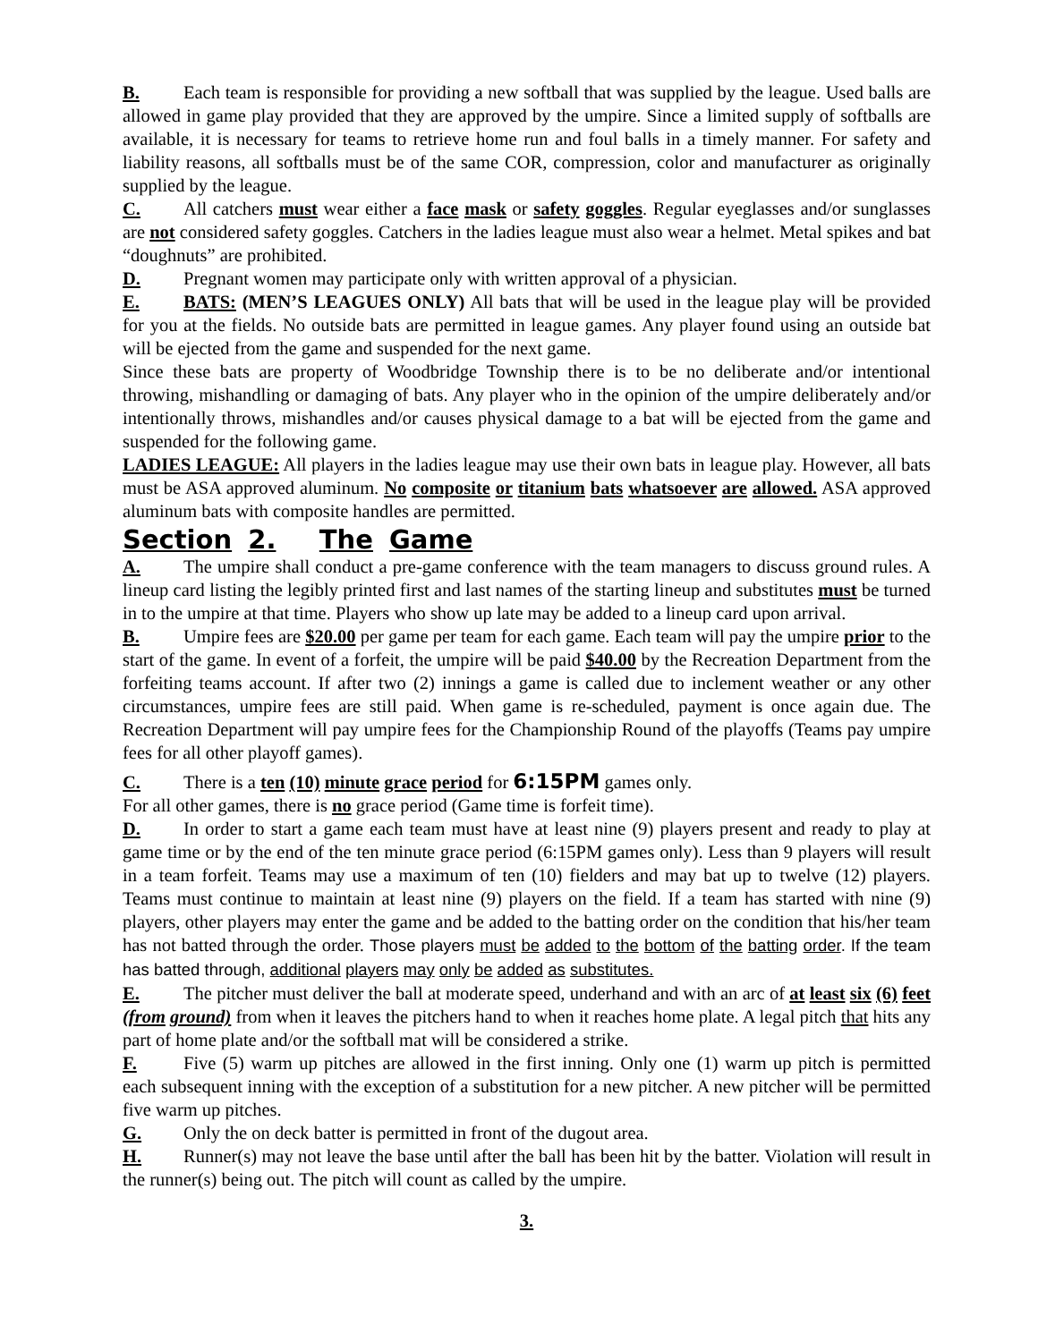B. Each team is responsible for providing a new softball that was supplied by the league. Used balls are allowed in game play provided that they are approved by the umpire. Since a limited supply of softballs are available, it is necessary for teams to retrieve home run and foul balls in a timely manner. For safety and liability reasons, all softballs must be of the same COR, compression, color and manufacturer as originally supplied by the league.
C. All catchers must wear either a face mask or safety goggles. Regular eyeglasses and/or sunglasses are not considered safety goggles. Catchers in the ladies league must also wear a helmet. Metal spikes and bat “doughnuts” are prohibited.
D. Pregnant women may participate only with written approval of a physician.
E. BATS: (MEN’S LEAGUES ONLY) All bats that will be used in the league play will be provided for you at the fields. No outside bats are permitted in league games. Any player found using an outside bat will be ejected from the game and suspended for the next game.
Since these bats are property of Woodbridge Township there is to be no deliberate and/or intentional throwing, mishandling or damaging of bats. Any player who in the opinion of the umpire deliberately and/or intentionally throws, mishandles and/or causes physical damage to a bat will be ejected from the game and suspended for the following game.
LADIES LEAGUE: All players in the ladies league may use their own bats in league play. However, all bats must be ASA approved aluminum. No composite or titanium bats whatsoever are allowed. ASA approved aluminum bats with composite handles are permitted.
Section 2. The Game
A. The umpire shall conduct a pre-game conference with the team managers to discuss ground rules. A lineup card listing the legibly printed first and last names of the starting lineup and substitutes must be turned in to the umpire at that time. Players who show up late may be added to a lineup card upon arrival.
B. Umpire fees are $20.00 per game per team for each game. Each team will pay the umpire prior to the start of the game. In event of a forfeit, the umpire will be paid $40.00 by the Recreation Department from the forfeiting teams account. If after two (2) innings a game is called due to inclement weather or any other circumstances, umpire fees are still paid. When game is re-scheduled, payment is once again due. The Recreation Department will pay umpire fees for the Championship Round of the playoffs (Teams pay umpire fees for all other playoff games).
C. There is a ten (10) minute grace period for 6:15PM games only.
For all other games, there is no grace period (Game time is forfeit time).
D. In order to start a game each team must have at least nine (9) players present and ready to play at game time or by the end of the ten minute grace period (6:15PM games only). Less than 9 players will result in a team forfeit. Teams may use a maximum of ten (10) fielders and may bat up to twelve (12) players. Teams must continue to maintain at least nine (9) players on the field. If a team has started with nine (9) players, other players may enter the game and be added to the batting order on the condition that his/her team has not batted through the order. Those players must be added to the bottom of the batting order. If the team has batted through, additional players may only be added as substitutes.
E. The pitcher must deliver the ball at moderate speed, underhand and with an arc of at least six (6) feet (from ground) from when it leaves the pitchers hand to when it reaches home plate. A legal pitch that hits any part of home plate and/or the softball mat will be considered a strike.
F. Five (5) warm up pitches are allowed in the first inning. Only one (1) warm up pitch is permitted each subsequent inning with the exception of a substitution for a new pitcher. A new pitcher will be permitted five warm up pitches.
G. Only the on deck batter is permitted in front of the dugout area.
H. Runner(s) may not leave the base until after the ball has been hit by the batter. Violation will result in the runner(s) being out. The pitch will count as called by the umpire.
3.